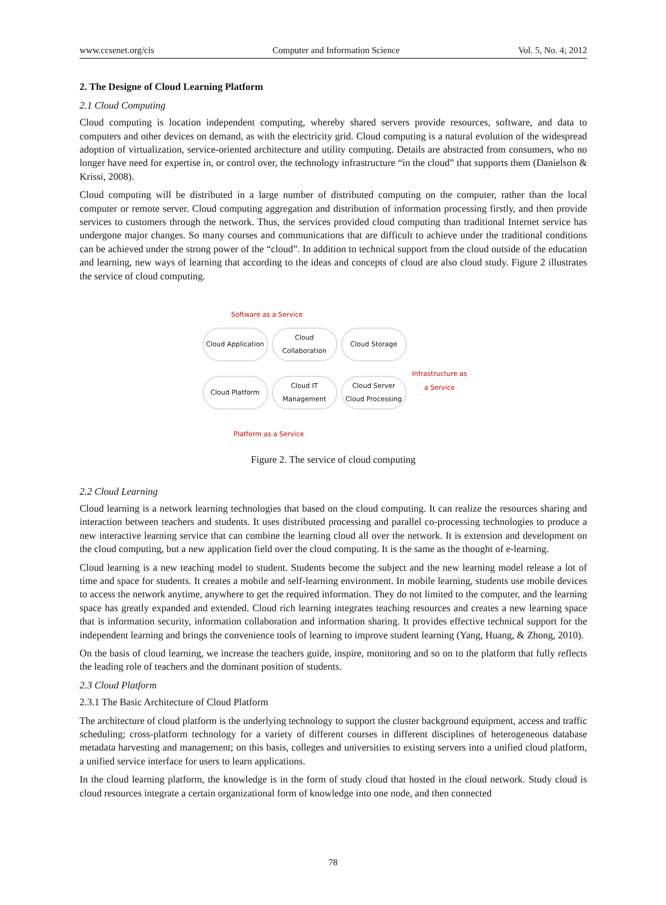www.ccsenet.org/cis Computer and Information Science Vol. 5, No. 4; 2012
2. The Designe of Cloud Learning Platform
2.1 Cloud Computing
Cloud computing is location independent computing, whereby shared servers provide resources, software, and data to computers and other devices on demand, as with the electricity grid. Cloud computing is a natural evolution of the widespread adoption of virtualization, service-oriented architecture and utility computing. Details are abstracted from consumers, who no longer have need for expertise in, or control over, the technology infrastructure “in the cloud” that supports them (Danielson & Krissi, 2008).
Cloud computing will be distributed in a large number of distributed computing on the computer, rather than the local computer or remote server. Cloud computing aggregation and distribution of information processing firstly, and then provide services to customers through the network. Thus, the services provided cloud computing than traditional Internet service has undergone major changes. So many courses and communications that are difficult to achieve under the traditional conditions can be achieved under the strong power of the “cloud”. In addition to technical support from the cloud outside of the education and learning, new ways of learning that according to the ideas and concepts of cloud are also cloud study. Figure 2 illustrates the service of cloud computing.
Software as a Service
Cloud Application
Cloud Collaboration
Cloud Storage
Infrastructure as
a Service
Cloud Platform
Cloud IT Management
Cloud Server
Cloud Processing
Platform as a Service
Figure 2. The service of cloud computing
2.2 Cloud Learning
Cloud learning is a network learning technologies that based on the cloud computing. It can realize the resources sharing and interaction between teachers and students. It uses distributed processing and parallel co-processing technologies to produce a new interactive learning service that can combine the learning cloud all over the network. It is extension and development on the cloud computing, but a new application field over the cloud computing. It is the same as the thought of e-learning.
Cloud learning is a new teaching model to student. Students become the subject and the new learning model release a lot of time and space for students. It creates a mobile and self-learning environment. In mobile learning, students use mobile devices to access the network anytime, anywhere to get the required information. They do not limited to the computer, and the learning space has greatly expanded and extended. Cloud rich learning integrates teaching resources and creates a new learning space that is information security, information collaboration and information sharing. It provides effective technical support for the independent learning and brings the convenience tools of learning to improve student learning (Yang, Huang, & Zhong, 2010).
On the basis of cloud learning, we increase the teachers guide, inspire, monitoring and so on to the platform that fully reflects the leading role of teachers and the dominant position of students.
2.3 Cloud Platform
2.3.1 The Basic Architecture of Cloud Platform
The architecture of cloud platform is the underlying technology to support the cluster background equipment, access and traffic scheduling; cross-platform technology for a variety of different courses in different disciplines of heterogeneous database metadata harvesting and management; on this basis, colleges and universities to existing servers into a unified cloud platform, a unified service interface for users to learn applications.
In the cloud learning platform, the knowledge is in the form of study cloud that hosted in the cloud network. Study cloud is cloud resources integrate a certain organizational form of knowledge into one node, and then connected
78